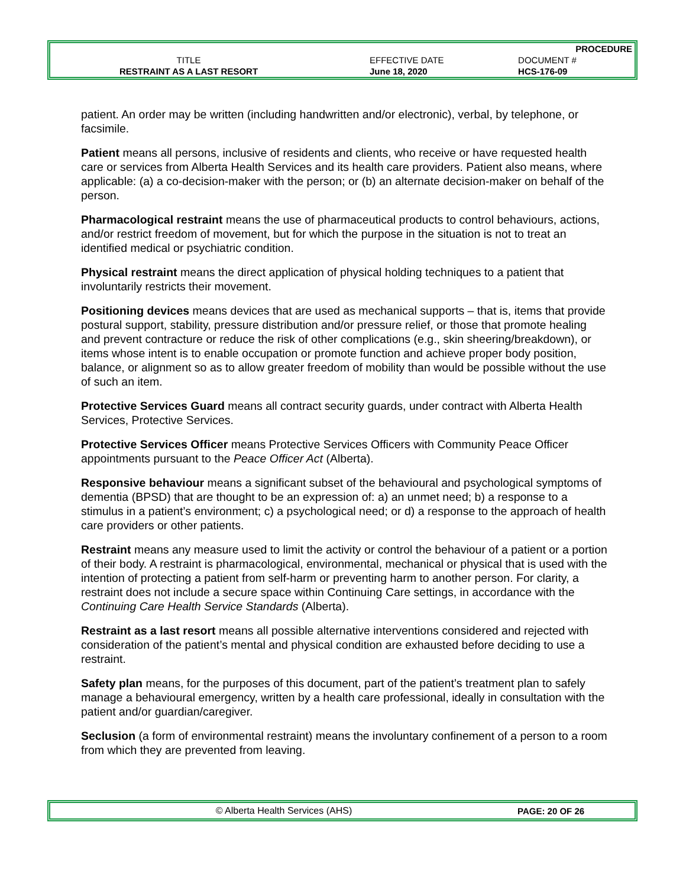| | | | PROCEDURE |
| T ITLE | | EFFECTIVE DATE | DOCUMENT # |
| RESTRAINT AS A LAST RESORT | | June 18, 2020 | HCS-176-09 |
patient. An order may be written (including handwritten and/or electronic), verbal, by telephone, or facsimile.
Patient means all persons, inclusive of residents and clients, who receive or have requested health care or services from Alberta Health Services and its health care providers. Patient also means, where applicable: (a) a co-decision-maker with the person; or (b) an alternate decision-maker on behalf of the person.
Pharmacological restraint means the use of pharmaceutical products to control behaviours, actions, and/or restrict freedom of movement, but for which the purpose in the situation is not to treat an identified medical or psychiatric condition.
Physical restraint means the direct application of physical holding techniques to a patient that involuntarily restricts their movement.
Positioning devices means devices that are used as mechanical supports – that is, items that provide postural support, stability, pressure distribution and/or pressure relief, or those that promote healing and prevent contracture or reduce the risk of other complications (e.g., skin sheering/breakdown), or items whose intent is to enable occupation or promote function and achieve proper body position, balance, or alignment so as to allow greater freedom of mobility than would be possible without the use of such an item.
Protective Services Guard means all contract security guards, under contract with Alberta Health Services, Protective Services.
Protective Services Officer means Protective Services Officers with Community Peace Officer appointments pursuant to the Peace Officer Act (Alberta).
Responsive behaviour means a significant subset of the behavioural and psychological symptoms of dementia (BPSD) that are thought to be an expression of: a) an unmet need; b) a response to a stimulus in a patient’s environment; c) a psychological need; or d) a response to the approach of health care providers or other patients.
Restraint means any measure used to limit the activity or control the behaviour of a patient or a portion of their body. A restraint is pharmacological, environmental, mechanical or physical that is used with the intention of protecting a patient from self-harm or preventing harm to another person. For clarity, a restraint does not include a secure space within Continuing Care settings, in accordance with the Continuing Care Health Service Standards (Alberta).
Restraint as a last resort means all possible alternative interventions considered and rejected with consideration of the patient’s mental and physical condition are exhausted before deciding to use a restraint.
Safety plan means, for the purposes of this document, part of the patient’s treatment plan to safely manage a behavioural emergency, written by a health care professional, ideally in consultation with the patient and/or guardian/caregiver.
Seclusion (a form of environmental restraint) means the involuntary confinement of a person to a room from which they are prevented from leaving.
© Alberta Health Services (AHS) PAGE: 20 OF 26